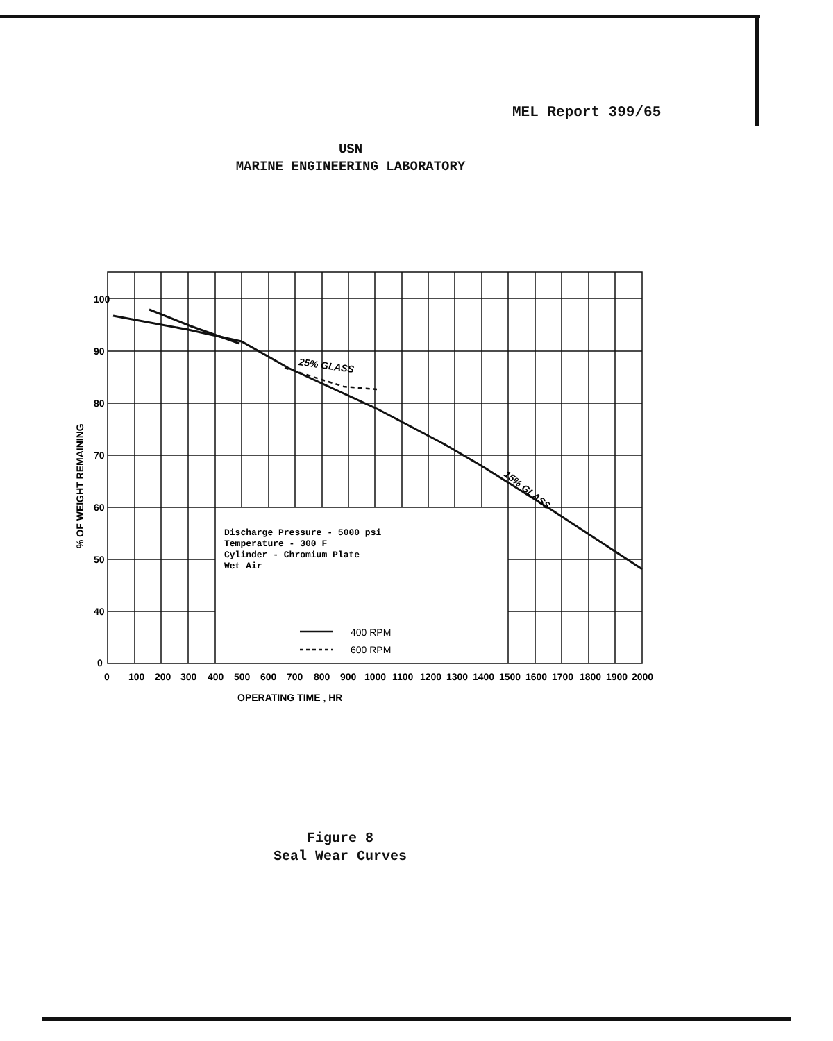MEL Report 399/65
USN
MARINE ENGINEERING LABORATORY
100
90
80
70
60
50
40
0
0
100
200
300
400
500
600
700
800
900
1000
1100
1200
1300
1400
1500
1600
1700
1800
1900
2000
OPERATING TIME , HR
% OF WEIGHT REMAINING
25% GLASS
15% GLASS
Discharge Pressure - 5000 psi
Temperature - 300 F
Cylinder - Chromium Plate
Wet Air
400 RPM
600 RPM
Figure 8
Seal Wear Curves